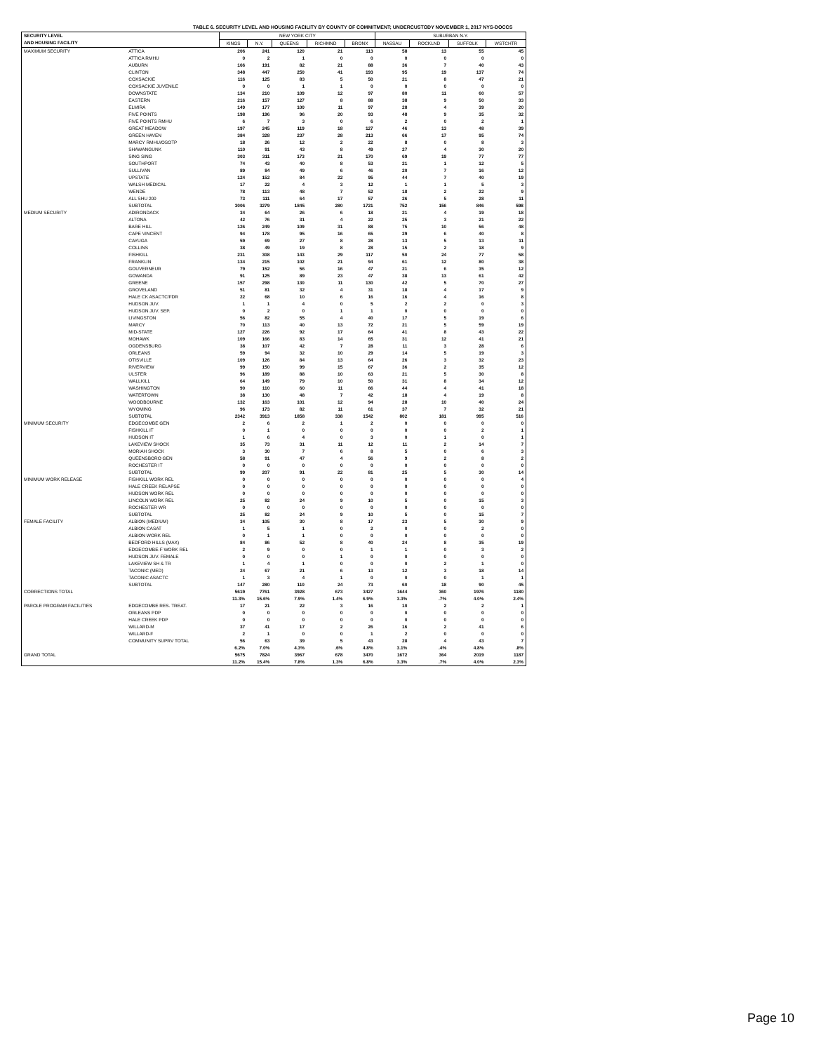TABLE 6. SECURITY LEVEL AND HOUSING FACILITY BY COUNTY OF COMMITMENT; UNDERCUSTODY NOVEMBER 1, 2017 NYS-DOCCS
| SECURITY LEVEL AND HOUSING FACILITY | | NEW YORK CITY | | | | | SUBURBAN N.Y. | | | |
| --- | --- | --- | --- | --- | --- | --- | --- | --- | --- | --- |
| | | KINGS | N.Y. | QUEENS | RICHMND | BRONX | NASSAU | ROCKLND | SUFFOLK | WSTCHTR |
| MAXIMUM SECURITY | ATTICA | 206 | 241 | 120 | 21 | 113 | 58 | 13 | 55 | 45 |
| | ATTICA RMHU | 0 | 2 | 1 | 0 | 0 | 0 | 0 | 0 | 0 |
| | AUBURN | 166 | 191 | 82 | 21 | 88 | 36 | 7 | 40 | 43 |
| | CLINTON | 348 | 447 | 250 | 41 | 193 | 95 | 19 | 137 | 74 |
| | COXSACKIE | 116 | 125 | 83 | 5 | 50 | 21 | 8 | 47 | 21 |
| | COXSACKIE JUVENILE | 0 | 0 | 1 | 1 | 0 | 0 | 0 | 0 | 0 |
| | DOWNSTATE | 134 | 210 | 109 | 12 | 97 | 80 | 11 | 60 | 57 |
| | EASTERN | 216 | 157 | 127 | 8 | 88 | 38 | 9 | 50 | 33 |
| | ELMIRA | 149 | 177 | 100 | 11 | 97 | 28 | 4 | 39 | 20 |
| | FIVE POINTS | 198 | 196 | 96 | 20 | 93 | 48 | 9 | 35 | 32 |
| | FIVE POINTS RMHU | 6 | 7 | 3 | 0 | 6 | 2 | 0 | 2 | 1 |
| | GREAT MEADOW | 197 | 245 | 119 | 18 | 127 | 46 | 13 | 48 | 39 |
| | GREEN HAVEN | 384 | 328 | 237 | 28 | 213 | 66 | 17 | 95 | 74 |
| | MARCY RMHU/OSOTP | 18 | 26 | 12 | 2 | 22 | 8 | 0 | 8 | 3 |
| | SHAWANGUNK | 110 | 91 | 43 | 8 | 49 | 27 | 4 | 30 | 20 |
| | SING SING | 303 | 311 | 173 | 21 | 170 | 69 | 19 | 77 | 77 |
| | SOUTHPORT | 74 | 43 | 40 | 8 | 53 | 21 | 1 | 12 | 5 |
| | SULLIVAN | 89 | 84 | 49 | 6 | 46 | 20 | 7 | 16 | 12 |
| | UPSTATE | 124 | 152 | 84 | 22 | 95 | 44 | 7 | 40 | 19 |
| | WALSH MEDICAL | 17 | 22 | 4 | 3 | 12 | 1 | 1 | 5 | 3 |
| | WENDE | 78 | 113 | 48 | 7 | 52 | 18 | 2 | 22 | 9 |
| | ALL SHU 200 | 73 | 111 | 64 | 17 | 57 | 26 | 5 | 28 | 11 |
| | SUBTOTAL | 3006 | 3279 | 1845 | 280 | 1721 | 752 | 156 | 846 | 598 |
| MEDIUM SECURITY | ADIRONDACK | 34 | 64 | 26 | 6 | 18 | 21 | 4 | 19 | 18 |
| | ALTONA | 42 | 76 | 31 | 4 | 22 | 25 | 3 | 21 | 22 |
| | BARE HILL | 126 | 249 | 109 | 31 | 88 | 75 | 10 | 56 | 48 |
| | CAPE VINCENT | 94 | 178 | 95 | 16 | 65 | 29 | 6 | 40 | 8 |
| | CAYUGA | 59 | 69 | 27 | 8 | 28 | 13 | 5 | 13 | 11 |
| | COLLINS | 38 | 49 | 19 | 8 | 28 | 15 | 2 | 18 | 9 |
| | FISHKILL | 231 | 308 | 143 | 29 | 117 | 50 | 24 | 77 | 58 |
| | FRANKLIN | 134 | 215 | 102 | 21 | 94 | 61 | 12 | 80 | 38 |
| | GOUVERNEUR | 79 | 152 | 56 | 16 | 47 | 21 | 6 | 35 | 12 |
| | GOWANDA | 91 | 125 | 89 | 23 | 47 | 38 | 13 | 61 | 42 |
| | GREENE | 157 | 298 | 130 | 11 | 130 | 42 | 5 | 70 | 27 |
| | GROVELAND | 51 | 81 | 32 | 4 | 31 | 18 | 4 | 17 | 9 |
| | HALE CK ASACTC/FDR | 22 | 68 | 10 | 6 | 16 | 16 | 4 | 16 | 8 |
| | HUDSON JUV. | 1 | 1 | 4 | 0 | 5 | 2 | 2 | 0 | 3 |
| | HUDSON JUV. SEP. | 0 | 2 | 0 | 1 | 1 | 0 | 0 | 0 | 0 |
| | LIVINGSTON | 56 | 82 | 55 | 4 | 40 | 17 | 5 | 19 | 6 |
| | MARCY | 70 | 113 | 40 | 13 | 72 | 21 | 5 | 59 | 19 |
| | MID-STATE | 127 | 226 | 92 | 17 | 64 | 41 | 8 | 43 | 22 |
| | MOHAWK | 109 | 166 | 83 | 14 | 65 | 31 | 12 | 41 | 21 |
| | OGDENSBURG | 38 | 107 | 42 | 7 | 28 | 11 | 3 | 28 | 6 |
| | ORLEANS | 59 | 94 | 32 | 10 | 29 | 14 | 5 | 19 | 3 |
| | OTISVILLE | 109 | 126 | 84 | 13 | 64 | 26 | 3 | 32 | 23 |
| | RIVERVIEW | 99 | 150 | 99 | 15 | 67 | 36 | 2 | 35 | 12 |
| | ULSTER | 96 | 189 | 88 | 10 | 63 | 21 | 5 | 30 | 8 |
| | WALLKILL | 64 | 149 | 79 | 10 | 50 | 31 | 8 | 34 | 12 |
| | WASHINGTON | 90 | 110 | 60 | 11 | 66 | 44 | 4 | 41 | 18 |
| | WATERTOWN | 38 | 130 | 48 | 7 | 42 | 18 | 4 | 19 | 8 |
| | WOODBOURNE | 132 | 163 | 101 | 12 | 94 | 28 | 10 | 40 | 24 |
| | WYOMING | 96 | 173 | 82 | 11 | 61 | 37 | 7 | 32 | 21 |
| | SUBTOTAL | 2342 | 3913 | 1858 | 338 | 1542 | 802 | 181 | 995 | 516 |
| MINIMUM SECURITY | EDGECOMBE GEN | 2 | 6 | 2 | 1 | 2 | 0 | 0 | 0 | 0 |
| | FISHKILL IT | 0 | 1 | 0 | 0 | 0 | 0 | 0 | 2 | 1 |
| | HUDSON IT | 1 | 6 | 4 | 0 | 3 | 0 | 1 | 0 | 1 |
| | LAKEVIEW SHOCK | 35 | 73 | 31 | 11 | 12 | 11 | 2 | 14 | 7 |
| | MORIAH SHOCK | 3 | 30 | 7 | 6 | 8 | 5 | 0 | 6 | 3 |
| | QUEENSBORO GEN | 58 | 91 | 47 | 4 | 56 | 9 | 2 | 8 | 2 |
| | ROCHESTER IT | 0 | 0 | 0 | 0 | 0 | 0 | 0 | 0 | 0 |
| | SUBTOTAL | 99 | 207 | 91 | 22 | 81 | 25 | 5 | 30 | 14 |
| MINIMUM WORK RELEASE | FISHKILL WORK REL | 0 | 0 | 0 | 0 | 0 | 0 | 0 | 0 | 4 |
| | HALE CREEK RELAPSE | 0 | 0 | 0 | 0 | 0 | 0 | 0 | 0 | 0 |
| | HUDSON WORK REL | 0 | 0 | 0 | 0 | 0 | 0 | 0 | 0 | 0 |
| | LINCOLN WORK REL | 25 | 82 | 24 | 9 | 10 | 5 | 0 | 15 | 3 |
| | ROCHESTER WR | 0 | 0 | 0 | 0 | 0 | 0 | 0 | 0 | 0 |
| | SUBTOTAL | 25 | 82 | 24 | 9 | 10 | 5 | 0 | 15 | 7 |
| FEMALE FACILITY | ALBION (MEDIUM) | 34 | 105 | 30 | 8 | 17 | 23 | 5 | 30 | 9 |
| | ALBION CASAT | 1 | 5 | 1 | 0 | 2 | 0 | 0 | 2 | 0 |
| | ALBION WORK REL | 0 | 1 | 1 | 0 | 0 | 0 | 0 | 0 | 0 |
| | BEDFORD HILLS (MAX) | 84 | 86 | 52 | 8 | 40 | 24 | 8 | 35 | 19 |
| | EDGECOMBE-F WORK REL | 2 | 9 | 0 | 0 | 1 | 1 | 0 | 3 | 2 |
| | HUDSON JUV. FEMALE | 0 | 0 | 0 | 1 | 0 | 0 | 0 | 0 | 0 |
| | LAKEVIEW SH & TR | 1 | 4 | 1 | 0 | 0 | 0 | 2 | 1 | 0 |
| | TACONIC (MED) | 24 | 67 | 21 | 6 | 13 | 12 | 3 | 18 | 14 |
| | TACONIC ASACTC | 1 | 3 | 4 | 1 | 0 | 0 | 0 | 1 | 1 |
| | SUBTOTAL | 147 | 280 | 110 | 24 | 73 | 60 | 18 | 90 | 45 |
| CORRECTIONS TOTAL | | 5619 11.3% | 7761 15.6% | 3928 7.9% | 673 1.4% | 3427 6.9% | 1644 3.3% | 360 .7% | 1976 4.0% | 1180 2.4% |
| PAROLE PROGRAM FACILITIES | EDGECOMBE RES. TREAT. | 17 | 21 | 22 | 3 | 16 | 10 | 2 | 2 | 1 |
| | ORLEANS PDP | 0 | 0 | 0 | 0 | 0 | 0 | 0 | 0 | 0 |
| | HALE CREEK PDP | 0 | 0 | 0 | 0 | 0 | 0 | 0 | 0 | 0 |
| | WILLARD-M | 37 | 41 | 17 | 2 | 26 | 16 | 2 | 41 | 6 |
| | WILLARD-F | 2 | 1 | 0 | 0 | 1 | 2 | 0 | 0 | 0 |
| | COMMUNITY SUPRV TOTAL | 56 6.2% | 63 7.0% | 39 4.3% | 5 .6% | 43 4.8% | 28 3.1% | 4 .4% | 43 4.8% | 7 .8% |
| GRAND TOTAL | | 5675 11.2% | 7824 15.4% | 3967 7.8% | 678 1.3% | 3470 6.8% | 1672 3.3% | 364 .7% | 2019 4.0% | 1187 2.3% |
Page 10